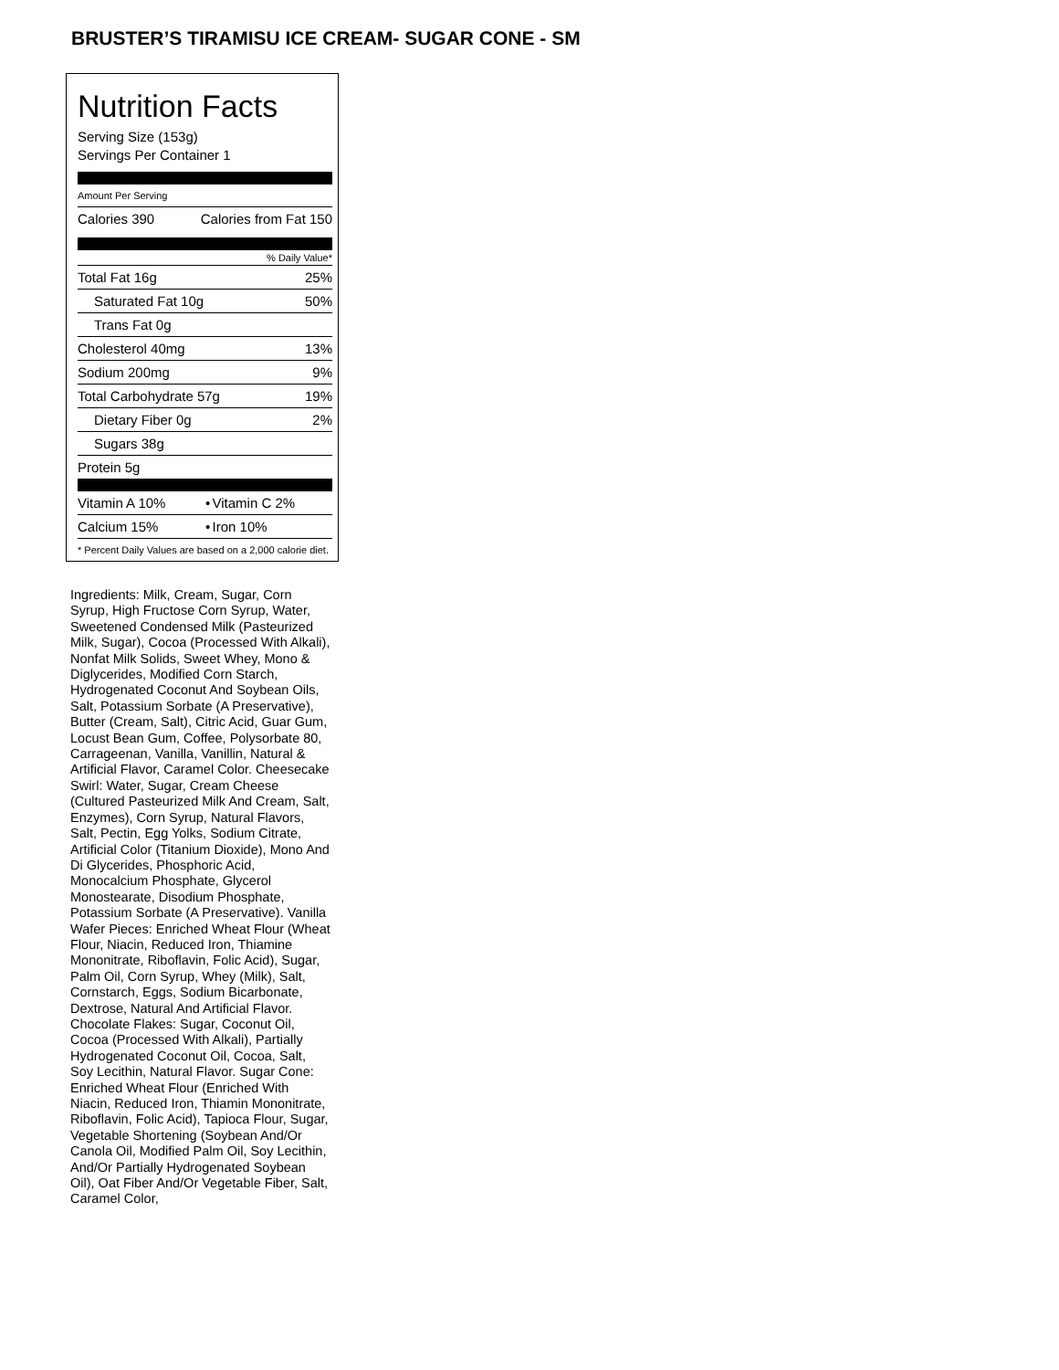BRUSTER’S TIRAMISU ICE CREAM- SUGAR CONE - SM
Nutrition Facts
Serving Size (153g)
Servings Per Container 1
Amount Per Serving
| Calories 390 | Calories from Fat 150 |
% Daily Value*
| Total Fat 16g | 25% |
| Saturated Fat 10g | 50% |
| Trans Fat 0g | |
| Cholesterol 40mg | 13% |
| Sodium 200mg | 9% |
| Total Carbohydrate 57g | 19% |
| Dietary Fiber 0g | 2% |
| Sugars 38g | |
| Protein 5g | |
| Vitamin A 10% | • | Vitamin C 2% |
| Calcium 15% | • | Iron 10% |
* Percent Daily Values are based on a 2,000 calorie diet.
Ingredients: Milk, Cream, Sugar, Corn Syrup, High Fructose Corn Syrup, Water, Sweetened Condensed Milk (Pasteurized Milk, Sugar), Cocoa (Processed With Alkali), Nonfat Milk Solids, Sweet Whey, Mono & Diglycerides, Modified Corn Starch, Hydrogenated Coconut And Soybean Oils, Salt, Potassium Sorbate (A Preservative), Butter (Cream, Salt), Citric Acid, Guar Gum, Locust Bean Gum, Coffee, Polysorbate 80, Carrageenan, Vanilla, Vanillin, Natural & Artificial Flavor, Caramel Color. Cheesecake Swirl: Water, Sugar, Cream Cheese (Cultured Pasteurized Milk And Cream, Salt, Enzymes), Corn Syrup, Natural Flavors, Salt, Pectin, Egg Yolks, Sodium Citrate, Artificial Color (Titanium Dioxide), Mono And Di Glycerides, Phosphoric Acid, Monocalcium Phosphate, Glycerol Monostearate, Disodium Phosphate, Potassium Sorbate (A Preservative). Vanilla Wafer Pieces: Enriched Wheat Flour (Wheat Flour, Niacin, Reduced Iron, Thiamine Mononitrate, Riboflavin, Folic Acid), Sugar, Palm Oil, Corn Syrup, Whey (Milk), Salt, Cornstarch, Eggs, Sodium Bicarbonate, Dextrose, Natural And Artificial Flavor. Chocolate Flakes: Sugar, Coconut Oil, Cocoa (Processed With Alkali), Partially Hydrogenated Coconut Oil, Cocoa, Salt, Soy Lecithin, Natural Flavor. Sugar Cone: Enriched Wheat Flour (Enriched With Niacin, Reduced Iron, Thiamin Mononitrate, Riboflavin, Folic Acid), Tapioca Flour, Sugar, Vegetable Shortening (Soybean And/Or Canola Oil, Modified Palm Oil, Soy Lecithin, And/Or Partially Hydrogenated Soybean Oil), Oat Fiber And/Or Vegetable Fiber, Salt, Caramel Color,